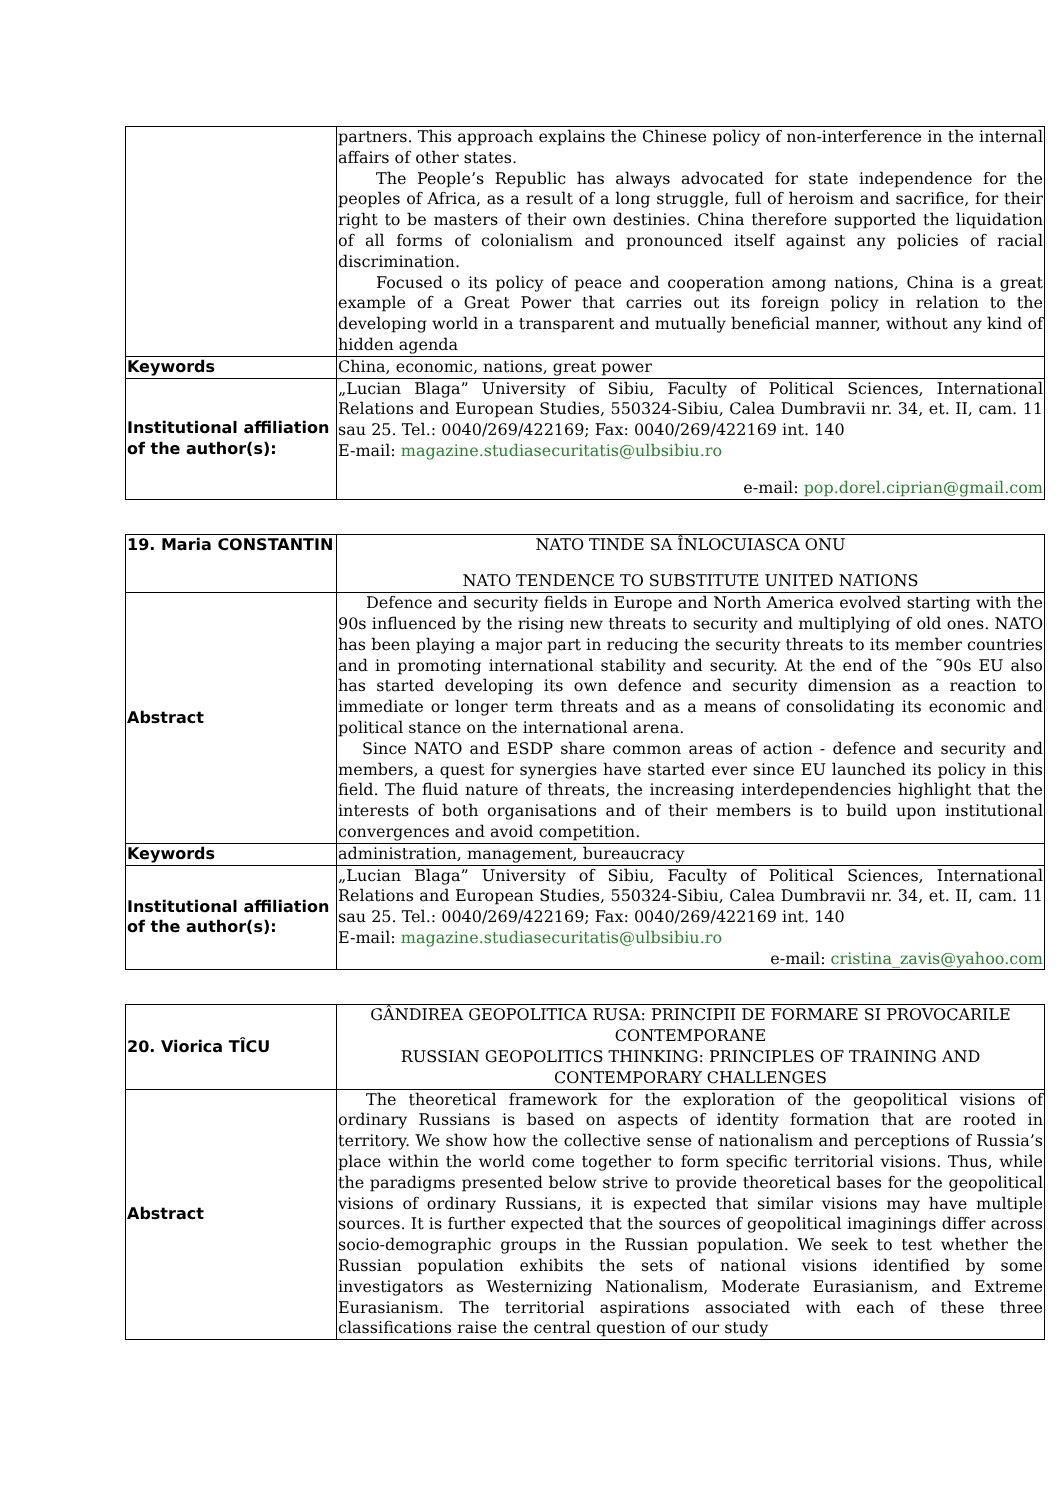| | partners. This approach explains the Chinese policy of non-interference in the internal affairs of other states. The People’s Republic has always advocated for state independence for the peoples of Africa, as a result of a long struggle, full of heroism and sacrifice, for their right to be masters of their own destinies. China therefore supported the liquidation of all forms of colonialism and pronounced itself against any policies of racial discrimination. Focused o its policy of peace and cooperation among nations, China is a great example of a Great Power that carries out its foreign policy in relation to the developing world in a transparent and mutually beneficial manner, without any kind of hidden agenda |
| Keywords | China, economic, nations, great power |
| Institutional affiliation of the author(s): | „Lucian Blaga” University of Sibiu, Faculty of Political Sciences, International Relations and European Studies, 550324-Sibiu, Calea Dumbravii nr. 34, et. II, cam. 11 sau 25. Tel.: 0040/269/422169; Fax: 0040/269/422169 int. 140 E-mail: magazine.studiasecuritatis@ulbsibiu.ro e-mail: pop.dorel.ciprian@gmail.com |
| 19. Maria CONSTANTIN | NATO TINDE SA ÎNLOCUIASCA ONU NATO TENDENCE TO SUBSTITUTE UNITED NATIONS |
| Abstract | Defence and security fields in Europe and North America evolved starting with the 90s influenced by the rising new threats to security and multiplying of old ones. NATO has been playing a major part in reducing the security threats to its member countries and in promoting international stability and security. At the end of the ˜90s EU also has started developing its own defence and security dimension as a reaction to immediate or longer term threats and as a means of consolidating its economic and political stance on the international arena. Since NATO and ESDP share common areas of action - defence and security and members, a quest for synergies have started ever since EU launched its policy in this field. The fluid nature of threats, the increasing interdependencies highlight that the interests of both organisations and of their members is to build upon institutional convergences and avoid competition. |
| Keywords | administration, management, bureaucracy |
| Institutional affiliation of the author(s): | „Lucian Blaga” University of Sibiu, Faculty of Political Sciences, International Relations and European Studies, 550324-Sibiu, Calea Dumbravii nr. 34, et. II, cam. 11 sau 25. Tel.: 0040/269/422169; Fax: 0040/269/422169 int. 140 E-mail: magazine.studiasecuritatis@ulbsibiu.ro e-mail: cristina_zavis@yahoo.com |
| 20. Viorica TÎCU | GÂNDIREA GEOPOLITICA RUSA: PRINCIPII DE FORMARE SI PROVOCARILE CONTEMPORANE RUSSIAN GEOPOLITICS THINKING: PRINCIPLES OF TRAINING AND CONTEMPORARY CHALLENGES |
| Abstract | The theoretical framework for the exploration of the geopolitical visions of ordinary Russians is based on aspects of identity formation that are rooted in territory. We show how the collective sense of nationalism and perceptions of Russia’s place within the world come together to form specific territorial visions. Thus, while the paradigms presented below strive to provide theoretical bases for the geopolitical visions of ordinary Russians, it is expected that similar visions may have multiple sources. It is further expected that the sources of geopolitical imaginings differ across socio-demographic groups in the Russian population. We seek to test whether the Russian population exhibits the sets of national visions identified by some investigators as Westernizing Nationalism, Moderate Eurasianism, and Extreme Eurasianism. The territorial aspirations associated with each of these three classifications raise the central question of our study |